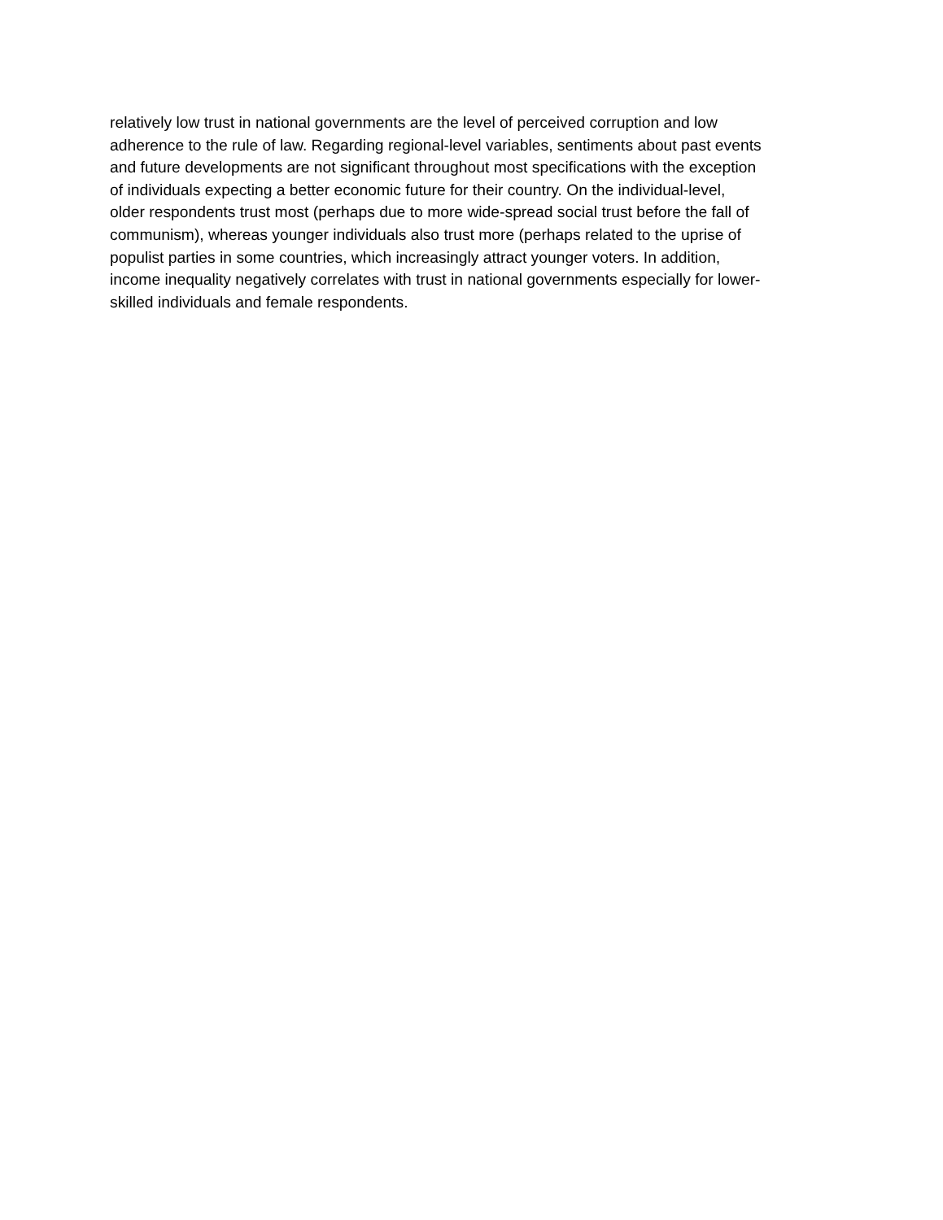relatively low trust in national governments are the level of perceived corruption and low
adherence to the rule of law. Regarding regional-level variables, sentiments about past events
and future developments are not significant throughout most specifications with the exception
of individuals expecting a better economic future for their country. On the individual-level,
older respondents trust most (perhaps due to more wide-spread social trust before the fall of
communism), whereas younger individuals also trust more (perhaps related to the uprise of
populist parties in some countries, which increasingly attract younger voters. In addition,
income inequality negatively correlates with trust in national governments especially for lower-
skilled individuals and female respondents.